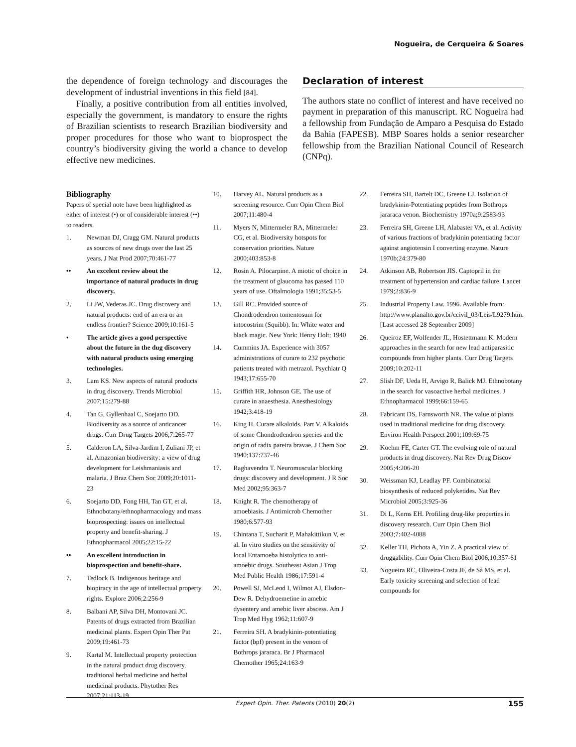Nogueira, de Cerqueira & Soares
the dependence of foreign technology and discourages the development of industrial inventions in this field [84].
Finally, a positive contribution from all entities involved, especially the government, is mandatory to ensure the rights of Brazilian scientists to research Brazilian biodiversity and proper procedures for those who want to bioprospect the country’s biodiversity giving the world a chance to develop effective new medicines.
Declaration of interest
The authors state no conflict of interest and have received no payment in preparation of this manuscript. RC Nogueira had a fellowship from Fundação de Amparo a Pesquisa do Estado da Bahia (FAPESB). MBP Soares holds a senior researcher fellowship from the Brazilian National Council of Research (CNPq).
Bibliography
Papers of special note have been highlighted as either of interest (•) or of considerable interest (••) to readers.
1. Newman DJ, Cragg GM. Natural products as sources of new drugs over the last 25 years. J Nat Prod 2007;70:461-77
•• An excelent review about the importance of natural products in drug discovery.
2. Li JW, Vederas JC. Drug discovery and natural products: end of an era or an endless frontier? Science 2009;10:161-5
• The article gives a good perspective about the future in the dug discovery with natural products using emerging technologies.
3. Lam KS. New aspects of natural products in drug discovery. Trends Microbiol 2007;15:279-88
4. Tan G, Gyllenhaal C, Soejarto DD. Biodiversity as a source of anticancer drugs. Curr Drug Targets 2006;7:265-77
5. Calderon LA, Silva-Jardim I, Zuliani JP, et al. Amazonian biodiversity: a view of drug development for Leishmaniasis and malaria. J Braz Chem Soc 2009;20:1011-23
6. Soejarto DD, Fong HH, Tan GT, et al. Ethnobotany/ethnopharmacology and mass bioprospecting: issues on intellectual property and benefit-sharing. J Ethnopharmacol 2005;22:15-22
•• An excellent introduction in bioprospection and benefit-share.
7. Tedlock B. Indigenous heritage and biopiracy in the age of intellectual property rights. Explore 2006;2:256-9
8. Balbani AP, Silva DH, Montovani JC. Patents of drugs extracted from Brazilian medicinal plants. Expert Opin Ther Pat 2009;19:461-73
9. Kartal M. Intellectual property protection in the natural product drug discovery, traditional herbal medicine and herbal medicinal products. Phytother Res 2007;21:113-19
10. Harvey AL. Natural products as a screening resource. Curr Opin Chem Biol 2007;11:480-4
11. Myers N, Mittermeler RA, Mittermeler CG, et al. Biodiversity hotspots for conservation priorities. Nature 2000;403:853-8
12. Rosin A. Pilocarpine. A miotic of choice in the treatment of glaucoma has passed 110 years of use. Oftalmologia 1991;35:53-5
13. Gill RC. Provided source of Chondrodendron tomentosum for intocostrim (Squibb). In: White water and black magic. New York: Henry Holt; 1940
14. Cummins JA. Experience with 3057 administrations of curare to 232 psychotic patients treated with metrazol. Psychiatr Q 1943;17:655-70
15. Griffith HR, Johnson GE. The use of curare in anaesthesia. Anesthesiology 1942;3:418-19
16. King H. Curare alkaloids. Part V. Alkaloids of some Chondrodendron species and the origin of radix pareira bravae. J Chem Soc 1940;137:737-46
17. Raghavendra T. Neuromuscular blocking drugs: discovery and development. J R Soc Med 2002;95:363-7
18. Knight R. The chemotherapy of amoebiasis. J Antimicrob Chemother 1980;6:577-93
19. Chintana T, Sucharit P, Mahakittikun V, et al. In vitro studies on the sensitivity of local Entamoeba histolytica to anti-amoebic drugs. Southeast Asian J Trop Med Public Health 1986;17:591-4
20. Powell SJ, McLeod I, Wilmot AJ, Elsdon-Dew R. Dehydroemetine in amebic dysentery and amebic liver abscess. Am J Trop Med Hyg 1962;11:607-9
21. Ferreira SH. A bradykinin-potentiating factor (bpf) present in the venom of Bothrops jararaca. Br J Pharmacol Chemother 1965;24:163-9
22. Ferreira SH, Bartelt DC, Greene LJ. Isolation of bradykinin-Potentiating peptides from Bothrops jararaca venon. Biochemistry 1970a;9:2583-93
23. Ferreira SH, Greene LH, Alabaster VA, et al. Activity of various fractions of bradykinin potentiating factor against angiotensin I converting enzyme. Nature 1970b;24:379-80
24. Atkinson AB, Robertson JIS. Captopril in the treatment of hypertension and cardiac failure. Lancet 1979;2:836-9
25. Industrial Property Law. 1996. Available from: http://www.planalto.gov.br/ccivil_03/Leis/L9279.htm. [Last accessed 28 September 2009]
26. Queiroz EF, Wolfender JL, Hostettmann K. Modern approaches in the search for new lead antiparasitic compounds from higher plants. Curr Drug Targets 2009;10:202-11
27. Slish DF, Ueda H, Arvigo R, Balick MJ. Ethnobotany in the search for vasoactive herbal medicines. J Ethnopharmacol 1999;66:159-65
28. Fabricant DS, Farnsworth NR. The value of plants used in traditional medicine for drug discovery. Environ Health Perspect 2001;109:69-75
29. Koehm FE, Carter GT. The evolving role of natural products in drug discovery. Nat Rev Drug Discov 2005;4:206-20
30. Weissman KJ, Leadlay PF. Combinatorial biosynthesis of reduced polyketides. Nat Rev Microbiol 2005;3:925-36
31. Di L, Kerns EH. Profiling drug-like properties in discovery research. Curr Opin Chem Biol 2003;7:402-4088
32. Keller TH, Pichota A, Yin Z. A practical view of druggability. Curr Opin Chem Biol 2006;10:357-61
33. Nogueira RC, Oliveira-Costa JF, de Sá MS, et al. Early toxicity screening and selection of lead compounds for
Expert Opin. Ther. Patents (2010) 20(2) 155